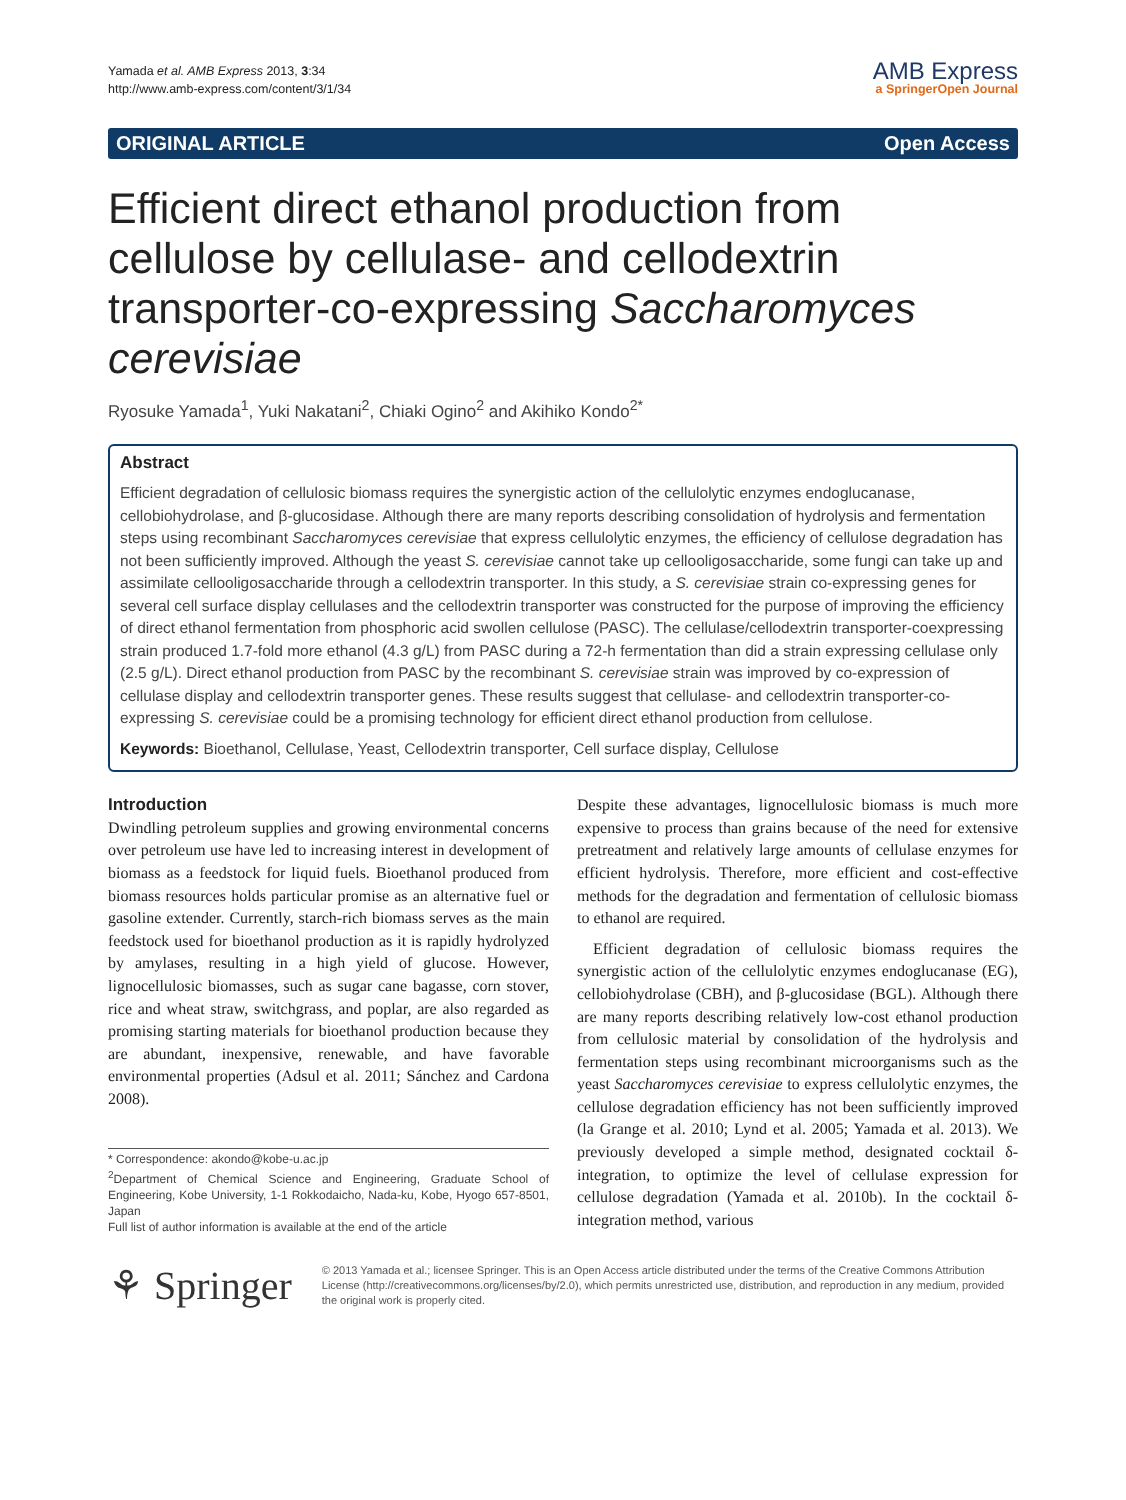Yamada et al. AMB Express 2013, 3:34
http://www.amb-express.com/content/3/1/34
AMB Express
a SpringerOpen Journal
ORIGINAL ARTICLE Open Access
Efficient direct ethanol production from cellulose by cellulase- and cellodextrin transporter-co-expressing Saccharomyces cerevisiae
Ryosuke Yamada<sup>1</sup>, Yuki Nakatani<sup>2</sup>, Chiaki Ogino<sup>2</sup> and Akihiko Kondo<sup>2*</sup>
Abstract
Efficient degradation of cellulosic biomass requires the synergistic action of the cellulolytic enzymes endoglucanase, cellobiohydrolase, and β-glucosidase. Although there are many reports describing consolidation of hydrolysis and fermentation steps using recombinant Saccharomyces cerevisiae that express cellulolytic enzymes, the efficiency of cellulose degradation has not been sufficiently improved. Although the yeast S. cerevisiae cannot take up cellooligosaccharide, some fungi can take up and assimilate cellooligosaccharide through a cellodextrin transporter. In this study, a S. cerevisiae strain co-expressing genes for several cell surface display cellulases and the cellodextrin transporter was constructed for the purpose of improving the efficiency of direct ethanol fermentation from phosphoric acid swollen cellulose (PASC). The cellulase/cellodextrin transporter-coexpressing strain produced 1.7-fold more ethanol (4.3 g/L) from PASC during a 72-h fermentation than did a strain expressing cellulase only (2.5 g/L). Direct ethanol production from PASC by the recombinant S. cerevisiae strain was improved by co-expression of cellulase display and cellodextrin transporter genes. These results suggest that cellulase- and cellodextrin transporter-co-expressing S. cerevisiae could be a promising technology for efficient direct ethanol production from cellulose.
Keywords: Bioethanol, Cellulase, Yeast, Cellodextrin transporter, Cell surface display, Cellulose
Introduction
Dwindling petroleum supplies and growing environmental concerns over petroleum use have led to increasing interest in development of biomass as a feedstock for liquid fuels. Bioethanol produced from biomass resources holds particular promise as an alternative fuel or gasoline extender. Currently, starch-rich biomass serves as the main feedstock used for bioethanol production as it is rapidly hydrolyzed by amylases, resulting in a high yield of glucose. However, lignocellulosic biomasses, such as sugar cane bagasse, corn stover, rice and wheat straw, switchgrass, and poplar, are also regarded as promising starting materials for bioethanol production because they are abundant, inexpensive, renewable, and have favorable environmental properties (Adsul et al. 2011; Sánchez and Cardona 2008).
* Correspondence: akondo@kobe-u.ac.jp
<sup>2</sup> Department of Chemical Science and Engineering, Graduate School of Engineering, Kobe University, 1-1 Rokkodaicho, Nada-ku, Kobe, Hyogo 657-8501, Japan
Full list of author information is available at the end of the article
Despite these advantages, lignocellulosic biomass is much more expensive to process than grains because of the need for extensive pretreatment and relatively large amounts of cellulase enzymes for efficient hydrolysis. Therefore, more efficient and cost-effective methods for the degradation and fermentation of cellulosic biomass to ethanol are required.
Efficient degradation of cellulosic biomass requires the synergistic action of the cellulolytic enzymes endoglucanase (EG), cellobiohydrolase (CBH), and β-glucosidase (BGL). Although there are many reports describing relatively low-cost ethanol production from cellulosic material by consolidation of the hydrolysis and fermentation steps using recombinant microorganisms such as the yeast Saccharomyces cerevisiae to express cellulolytic enzymes, the cellulose degradation efficiency has not been sufficiently improved (la Grange et al. 2010; Lynd et al. 2005; Yamada et al. 2013). We previously developed a simple method, designated cocktail δ-integration, to optimize the level of cellulase expression for cellulose degradation (Yamada et al. 2010b). In the cocktail δ-integration method, various
⚘ Springer
© 2013 Yamada et al.; licensee Springer. This is an Open Access article distributed under the terms of the Creative Commons Attribution License (http://creativecommons.org/licenses/by/2.0), which permits unrestricted use, distribution, and reproduction in any medium, provided the original work is properly cited.